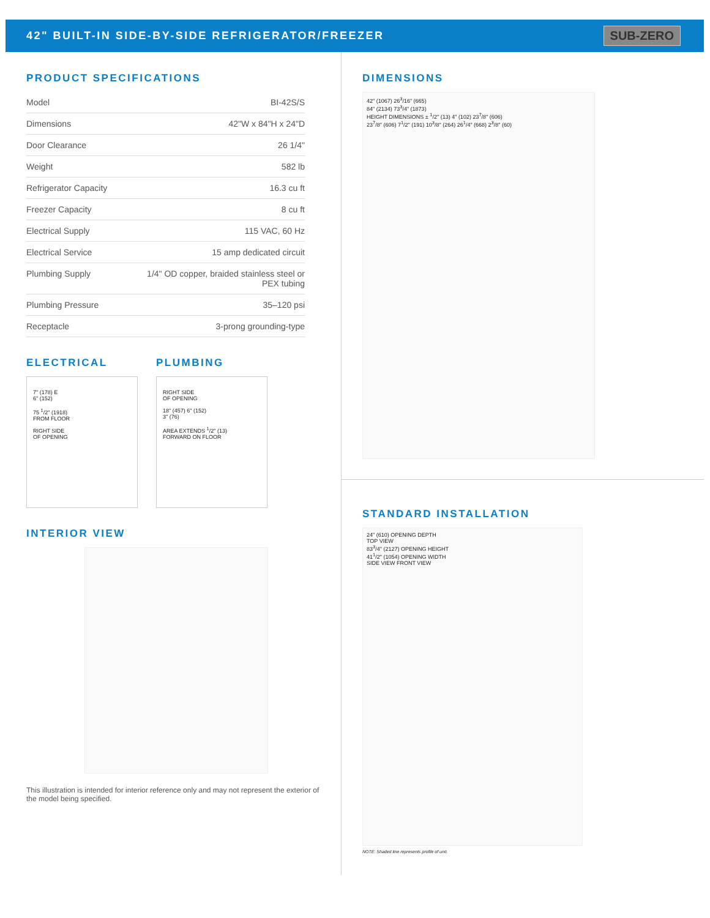42" BUILT-IN SIDE-BY-SIDE REFRIGERATOR/FREEZER
SUB‑ZERO
PRODUCT SPECIFICATIONS
| Model | BI-42S/S |
| Dimensions | 42"W x 84"H x 24"D |
| Door Clearance | 26 1/4" |
| Weight | 582 lb |
| Refrigerator Capacity | 16.3 cu ft |
| Freezer Capacity | 8 cu ft |
| Electrical Supply | 115 VAC, 60 Hz |
| Electrical Service | 15 amp dedicated circuit |
| Plumbing Supply | 1/4" OD copper, braided stainless steel or PEX tubing |
| Plumbing Pressure | 35–120 psi |
| Receptacle | 3-prong grounding-type |
ELECTRICAL
7" (178) E
6" (152)
75 <sup>1</sup>/2" (1918)
FROM FLOOR
RIGHT SIDE
OF OPENING
PLUMBING
RIGHT SIDE
OF OPENING
18" (457) 6" (152)
3" (76)
AREA EXTENDS <sup>1</sup>/2" (13)
FORWARD ON FLOOR
INTERIOR VIEW
This illustration is intended for interior reference only and may not represent the exterior of the model being specified.
DIMENSIONS
42" (1067) 26<sup>3</sup>/16" (665)
84" (2134) 73<sup>3</sup>/4" (1873)
HEIGHT DIMENSIONS ± <sup>1</sup>/2" (13) 4" (102) 23<sup>7</sup>/8" (606)
23<sup>7</sup>/8" (606) 7<sup>1</sup>/2" (191) 10<sup>3</sup>/8" (264) 26<sup>1</sup>/4" (668) 2<sup>3</sup>/8" (60)
STANDARD INSTALLATION
24" (610) OPENING DEPTH
TOP VIEW
83<sup>3</sup>/4" (2127) OPENING HEIGHT
41<sup>1</sup>/2" (1054) OPENING WIDTH
SIDE VIEW FRONT VIEW
NOTE: Shaded line represents profile of unit.